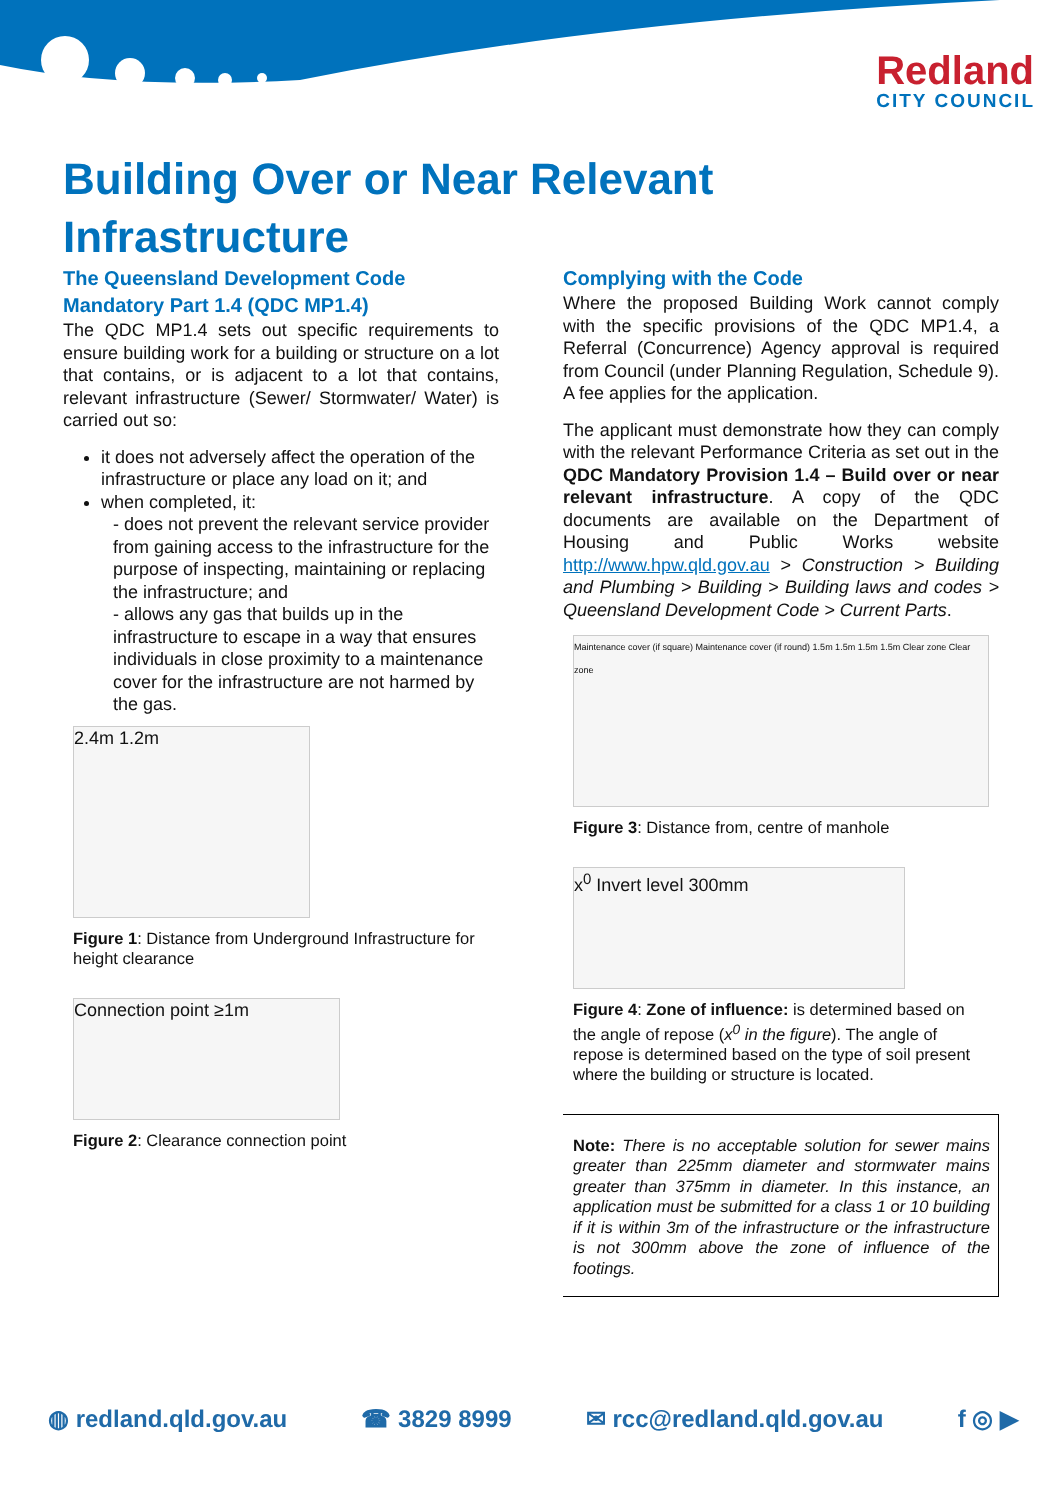Redland
CITY COUNCIL
Building Over or Near Relevant Infrastructure
The Queensland Development Code Mandatory Part 1.4 (QDC MP1.4)
The QDC MP1.4 sets out specific requirements to ensure building work for a building or structure on a lot that contains, or is adjacent to a lot that contains, relevant infrastructure (Sewer/ Stormwater/ Water) is carried out so:
it does not adversely affect the operation of the infrastructure or place any load on it; and
when completed, it:
- does not prevent the relevant service provider from gaining access to the infrastructure for the purpose of inspecting, maintaining or replacing the infrastructure; and
- allows any gas that builds up in the infrastructure to escape in a way that ensures individuals in close proximity to a maintenance cover for the infrastructure are not harmed by the gas.
2.4m 1.2m
Figure 1: Distance from Underground Infrastructure for height clearance
Connection point ≥1m
Figure 2: Clearance connection point
Complying with the Code
Where the proposed Building Work cannot comply with the specific provisions of the QDC MP1.4, a Referral (Concurrence) Agency approval is required from Council (under Planning Regulation, Schedule 9). A fee applies for the application.
The applicant must demonstrate how they can comply with the relevant Performance Criteria as set out in the QDC Mandatory Provision 1.4 – Build over or near relevant infrastructure. A copy of the QDC documents are available on the Department of Housing and Public Works website http://www.hpw.qld.gov.au > Construction > Building and Plumbing > Building > Building laws and codes > Queensland Development Code > Current Parts.
Maintenance cover (if square) Maintenance cover (if round) 1.5m 1.5m 1.5m 1.5m Clear zone Clear zone
Figure 3: Distance from, centre of manhole
x<sup>0</sup> Invert level 300mm
Figure 4: Zone of influence: is determined based on the angle of repose (x<sup>0</sup> in the figure). The angle of repose is determined based on the type of soil present where the building or structure is located.
Note: There is no acceptable solution for sewer mains greater than 225mm diameter and stormwater mains greater than 375mm in diameter. In this instance, an application must be submitted for a class 1 or 10 building if it is within 3m of the infrastructure or the infrastructure is not 300mm above the zone of influence of the footings.
◍ redland.qld.gov.au ☎ 3829 8999 ✉ rcc@redland.qld.gov.au f ◎ ▶